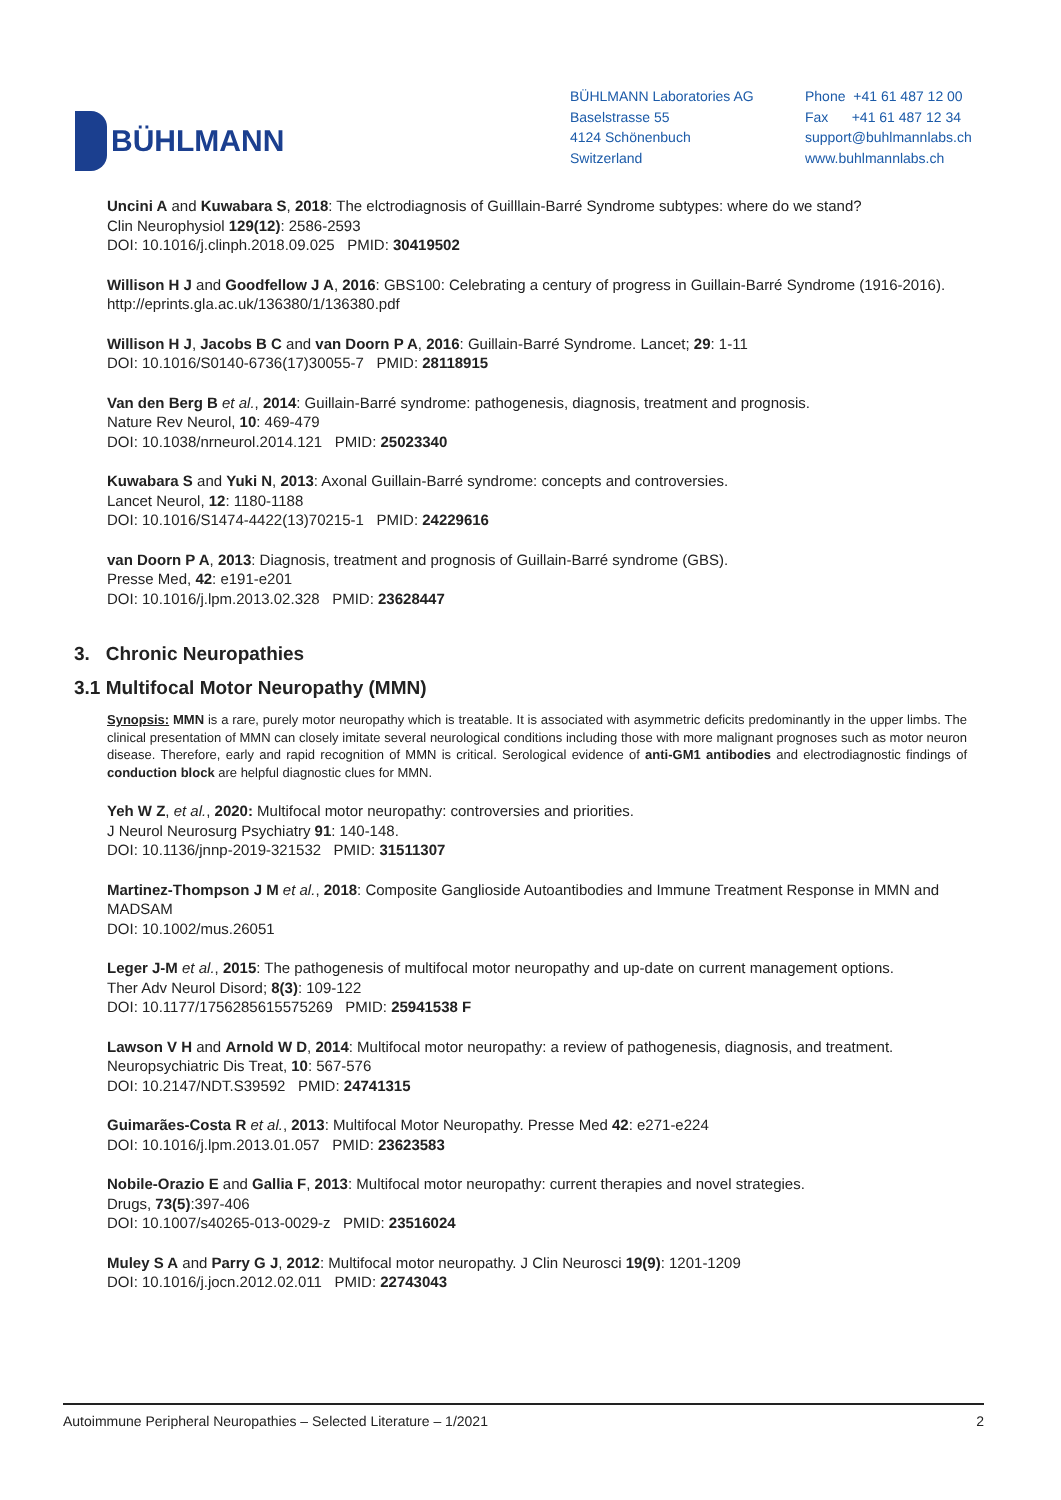BÜHLMANN
BÜHLMANN Laboratories AG
Baselstrasse 55
4124 Schönenbuch
Switzerland
Phone +41 61 487 12 00
Fax +41 61 487 12 34
support@buhlmannlabs.ch
www.buhlmannlabs.ch
Uncini A and Kuwabara S, 2018: The elctrodiagnosis of Guilllain-Barré Syndrome subtypes: where do we stand?
Clin Neurophysiol 129(12): 2586-2593
DOI: 10.1016/j.clinph.2018.09.025 PMID: 30419502
Willison H J and Goodfellow J A, 2016: GBS100: Celebrating a century of progress in Guillain-Barré Syndrome (1916-2016).
http://eprints.gla.ac.uk/136380/1/136380.pdf
Willison H J, Jacobs B C and van Doorn P A, 2016: Guillain-Barré Syndrome. Lancet; 29: 1-11
DOI: 10.1016/S0140-6736(17)30055-7 PMID: 28118915
Van den Berg B et al., 2014: Guillain-Barré syndrome: pathogenesis, diagnosis, treatment and prognosis.
Nature Rev Neurol, 10: 469-479
DOI: 10.1038/nrneurol.2014.121 PMID: 25023340
Kuwabara S and Yuki N, 2013: Axonal Guillain-Barré syndrome: concepts and controversies.
Lancet Neurol, 12: 1180-1188
DOI: 10.1016/S1474-4422(13)70215-1 PMID: 24229616
van Doorn P A, 2013: Diagnosis, treatment and prognosis of Guillain-Barré syndrome (GBS).
Presse Med, 42: e191-e201
DOI: 10.1016/j.lpm.2013.02.328 PMID: 23628447
3. Chronic Neuropathies
3.1 Multifocal Motor Neuropathy (MMN)
Synopsis: MMN is a rare, purely motor neuropathy which is treatable. It is associated with asymmetric deficits predominantly in the upper limbs. The clinical presentation of MMN can closely imitate several neurological conditions including those with more malignant prognoses such as motor neuron disease. Therefore, early and rapid recognition of MMN is critical. Serological evidence of anti-GM1 antibodies and electrodiagnostic findings of conduction block are helpful diagnostic clues for MMN.
Yeh W Z, et al., 2020: Multifocal motor neuropathy: controversies and priorities.
J Neurol Neurosurg Psychiatry 91: 140-148.
DOI: 10.1136/jnnp-2019-321532 PMID: 31511307
Martinez-Thompson J M et al., 2018: Composite Ganglioside Autoantibodies and Immune Treatment Response in MMN and MADSAM
DOI: 10.1002/mus.26051
Leger J-M et al., 2015: The pathogenesis of multifocal motor neuropathy and up-date on current management options.
Ther Adv Neurol Disord; 8(3): 109-122
DOI: 10.1177/1756285615575269 PMID: 25941538 F
Lawson V H and Arnold W D, 2014: Multifocal motor neuropathy: a review of pathogenesis, diagnosis, and treatment.
Neuropsychiatric Dis Treat, 10: 567-576
DOI: 10.2147/NDT.S39592 PMID: 24741315
Guimarães-Costa R et al., 2013: Multifocal Motor Neuropathy. Presse Med 42: e271-e224
DOI: 10.1016/j.lpm.2013.01.057 PMID: 23623583
Nobile-Orazio E and Gallia F, 2013: Multifocal motor neuropathy: current therapies and novel strategies.
Drugs, 73(5):397-406
DOI: 10.1007/s40265-013-0029-z PMID: 23516024
Muley S A and Parry G J, 2012: Multifocal motor neuropathy. J Clin Neurosci 19(9): 1201-1209
DOI: 10.1016/j.jocn.2012.02.011 PMID: 22743043
Autoimmune Peripheral Neuropathies – Selected Literature – 1/2021 2